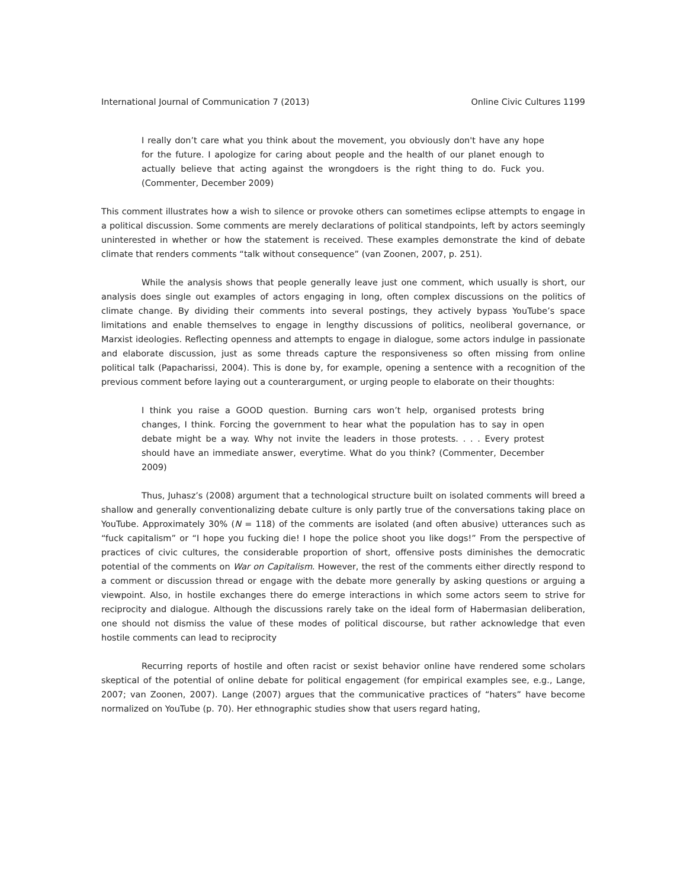International Journal of Communication 7 (2013) Online Civic Cultures 1199
I really don’t care what you think about the movement, you obviously don't have any hope for the future. I apologize for caring about people and the health of our planet enough to actually believe that acting against the wrongdoers is the right thing to do. Fuck you. (Commenter, December 2009)
This comment illustrates how a wish to silence or provoke others can sometimes eclipse attempts to engage in a political discussion. Some comments are merely declarations of political standpoints, left by actors seemingly uninterested in whether or how the statement is received. These examples demonstrate the kind of debate climate that renders comments “talk without consequence” (van Zoonen, 2007, p. 251).
While the analysis shows that people generally leave just one comment, which usually is short, our analysis does single out examples of actors engaging in long, often complex discussions on the politics of climate change. By dividing their comments into several postings, they actively bypass YouTube’s space limitations and enable themselves to engage in lengthy discussions of politics, neoliberal governance, or Marxist ideologies. Reflecting openness and attempts to engage in dialogue, some actors indulge in passionate and elaborate discussion, just as some threads capture the responsiveness so often missing from online political talk (Papacharissi, 2004). This is done by, for example, opening a sentence with a recognition of the previous comment before laying out a counterargument, or urging people to elaborate on their thoughts:
I think you raise a GOOD question. Burning cars won’t help, organised protests bring changes, I think. Forcing the government to hear what the population has to say in open debate might be a way. Why not invite the leaders in those protests. . . . Every protest should have an immediate answer, everytime. What do you think? (Commenter, December 2009)
Thus, Juhasz’s (2008) argument that a technological structure built on isolated comments will breed a shallow and generally conventionalizing debate culture is only partly true of the conversations taking place on YouTube. Approximately 30% (N = 118) of the comments are isolated (and often abusive) utterances such as “fuck capitalism” or “I hope you fucking die! I hope the police shoot you like dogs!” From the perspective of practices of civic cultures, the considerable proportion of short, offensive posts diminishes the democratic potential of the comments on War on Capitalism. However, the rest of the comments either directly respond to a comment or discussion thread or engage with the debate more generally by asking questions or arguing a viewpoint. Also, in hostile exchanges there do emerge interactions in which some actors seem to strive for reciprocity and dialogue. Although the discussions rarely take on the ideal form of Habermasian deliberation, one should not dismiss the value of these modes of political discourse, but rather acknowledge that even hostile comments can lead to reciprocity
Recurring reports of hostile and often racist or sexist behavior online have rendered some scholars skeptical of the potential of online debate for political engagement (for empirical examples see, e.g., Lange, 2007; van Zoonen, 2007). Lange (2007) argues that the communicative practices of “haters” have become normalized on YouTube (p. 70). Her ethnographic studies show that users regard hating,